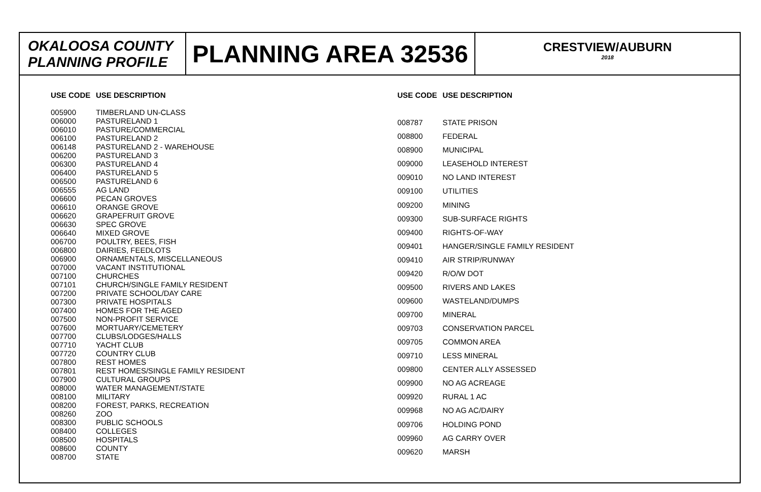OKALOOSA COUNTY
PLANNING PROFILE
PLANNING AREA 32536
CRESTVIEW/AUBURN
2018
| USE CODE | USE DESCRIPTION |
| --- | --- |
| 005900 | TIMBERLAND UN-CLASS |
| 006000 | PASTURELAND 1 |
| 006010 | PASTURE/COMMERCIAL |
| 006100 | PASTURELAND 2 |
| 006148 | PASTURELAND 2 - WAREHOUSE |
| 006200 | PASTURELAND 3 |
| 006300 | PASTURELAND 4 |
| 006400 | PASTURELAND 5 |
| 006500 | PASTURELAND 6 |
| 006555 | AG LAND |
| 006600 | PECAN GROVES |
| 006610 | ORANGE GROVE |
| 006620 | GRAPEFRUIT GROVE |
| 006630 | SPEC GROVE |
| 006640 | MIXED GROVE |
| 006700 | POULTRY, BEES, FISH |
| 006800 | DAIRIES, FEEDLOTS |
| 006900 | ORNAMENTALS, MISCELLANEOUS |
| 007000 | VACANT INSTITUTIONAL |
| 007100 | CHURCHES |
| 007101 | CHURCH/SINGLE FAMILY RESIDENT |
| 007200 | PRIVATE SCHOOL/DAY CARE |
| 007300 | PRIVATE HOSPITALS |
| 007400 | HOMES FOR THE AGED |
| 007500 | NON-PROFIT SERVICE |
| 007600 | MORTUARY/CEMETERY |
| 007700 | CLUBS/LODGES/HALLS |
| 007710 | YACHT CLUB |
| 007720 | COUNTRY CLUB |
| 007800 | REST HOMES |
| 007801 | REST HOMES/SINGLE FAMILY RESIDENT |
| 007900 | CULTURAL GROUPS |
| 008000 | WATER MANAGEMENT/STATE |
| 008100 | MILITARY |
| 008200 | FOREST, PARKS, RECREATION |
| 008260 | ZOO |
| 008300 | PUBLIC SCHOOLS |
| 008400 | COLLEGES |
| 008500 | HOSPITALS |
| 008600 | COUNTY |
| 008700 | STATE |
| USE CODE | USE DESCRIPTION |
| --- | --- |
| 008787 | STATE PRISON |
| 008800 | FEDERAL |
| 008900 | MUNICIPAL |
| 009000 | LEASEHOLD INTEREST |
| 009010 | NO LAND INTEREST |
| 009100 | UTILITIES |
| 009200 | MINING |
| 009300 | SUB-SURFACE RIGHTS |
| 009400 | RIGHTS-OF-WAY |
| 009401 | HANGER/SINGLE FAMILY RESIDENT |
| 009410 | AIR STRIP/RUNWAY |
| 009420 | R/O/W DOT |
| 009500 | RIVERS AND LAKES |
| 009600 | WASTELAND/DUMPS |
| 009700 | MINERAL |
| 009703 | CONSERVATION PARCEL |
| 009705 | COMMON AREA |
| 009710 | LESS MINERAL |
| 009800 | CENTER ALLY ASSESSED |
| 009900 | NO AG ACREAGE |
| 009920 | RURAL 1 AC |
| 009968 | NO AG AC/DAIRY |
| 009706 | HOLDING POND |
| 009960 | AG CARRY OVER |
| 009620 | MARSH |